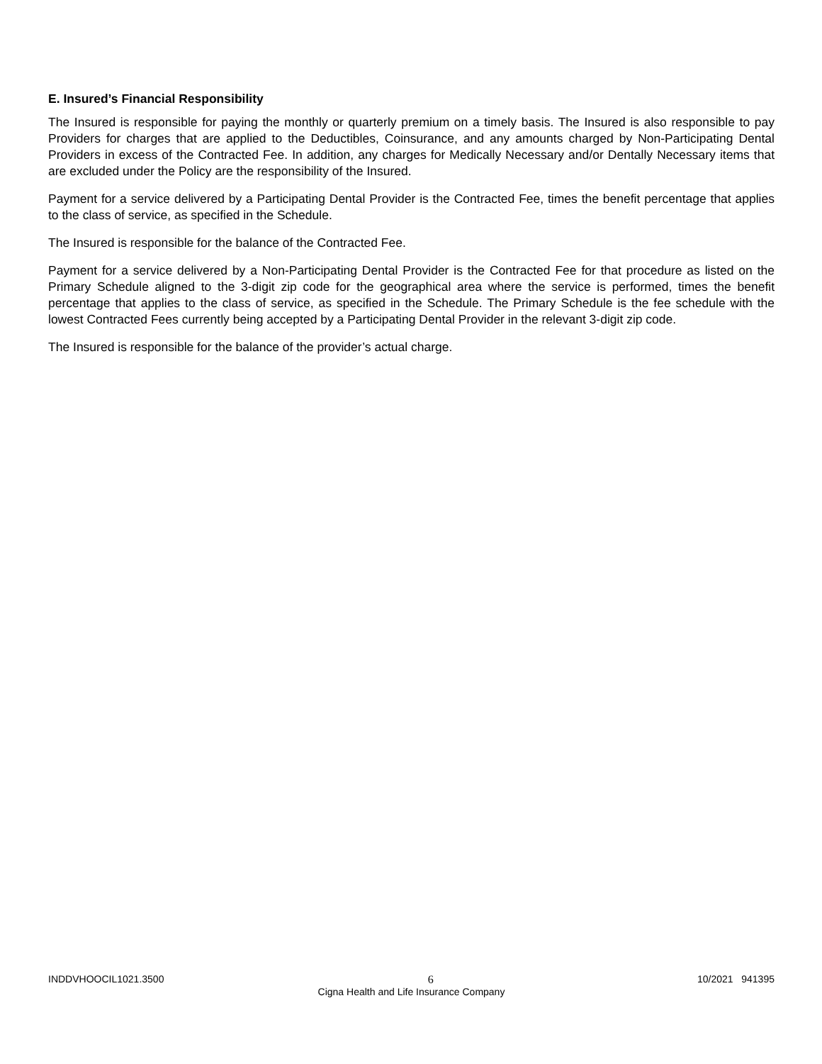E. Insured’s Financial Responsibility
The Insured is responsible for paying the monthly or quarterly premium on a timely basis. The Insured is also responsible to pay Providers for charges that are applied to the Deductibles, Coinsurance, and any amounts charged by Non-Participating Dental Providers in excess of the Contracted Fee. In addition, any charges for Medically Necessary and/or Dentally Necessary items that are excluded under the Policy are the responsibility of the Insured.
Payment for a service delivered by a Participating Dental Provider is the Contracted Fee, times the benefit percentage that applies to the class of service, as specified in the Schedule.
The Insured is responsible for the balance of the Contracted Fee.
Payment for a service delivered by a Non-Participating Dental Provider is the Contracted Fee for that procedure as listed on the Primary Schedule aligned to the 3-digit zip code for the geographical area where the service is performed, times the benefit percentage that applies to the class of service, as specified in the Schedule. The Primary Schedule is the fee schedule with the lowest Contracted Fees currently being accepted by a Participating Dental Provider in the relevant 3-digit zip code.
The Insured is responsible for the balance of the provider’s actual charge.
INDDVHOOCIL1021.3500 6 10/2021 941395
Cigna Health and Life Insurance Company